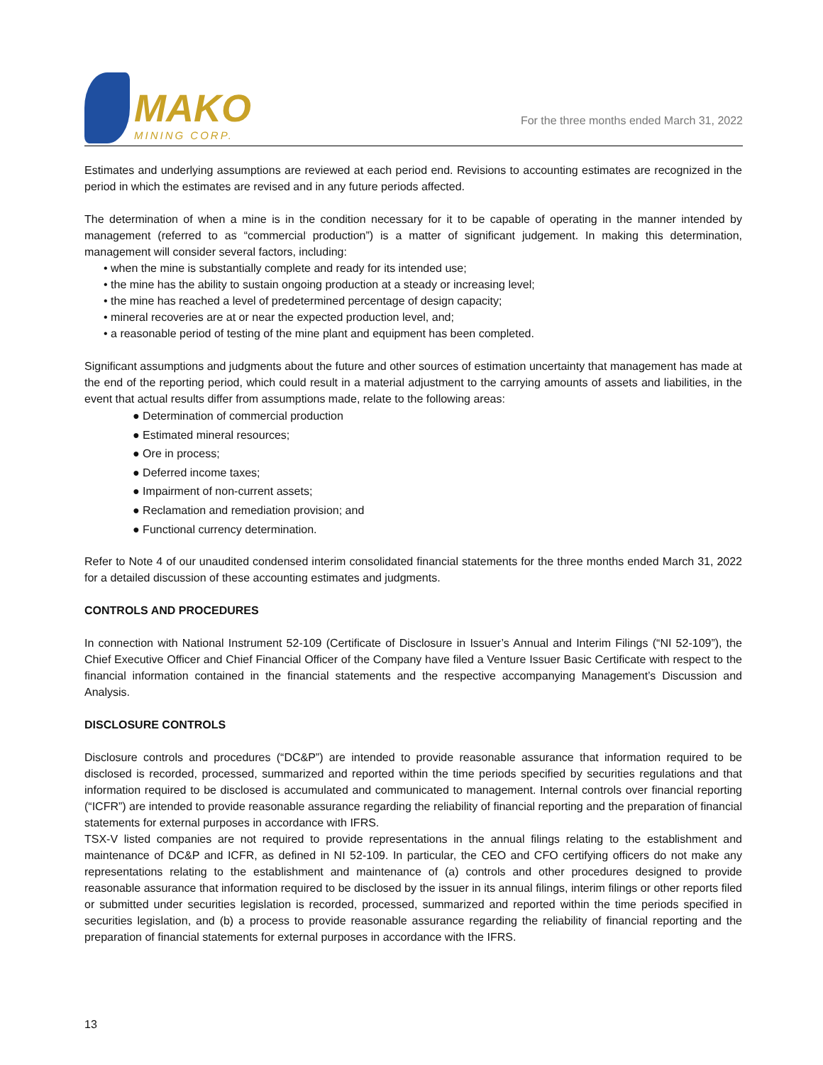MAKO
MINING CORP.
For the three months ended March 31, 2022
Estimates and underlying assumptions are reviewed at each period end. Revisions to accounting estimates are recognized in the period in which the estimates are revised and in any future periods affected.
The determination of when a mine is in the condition necessary for it to be capable of operating in the manner intended by management (referred to as “commercial production”) is a matter of significant judgement. In making this determination, management will consider several factors, including:
• when the mine is substantially complete and ready for its intended use;
• the mine has the ability to sustain ongoing production at a steady or increasing level;
• the mine has reached a level of predetermined percentage of design capacity;
• mineral recoveries are at or near the expected production level, and;
• a reasonable period of testing of the mine plant and equipment has been completed.
Significant assumptions and judgments about the future and other sources of estimation uncertainty that management has made at the end of the reporting period, which could result in a material adjustment to the carrying amounts of assets and liabilities, in the event that actual results differ from assumptions made, relate to the following areas:
● Determination of commercial production
● Estimated mineral resources;
● Ore in process;
● Deferred income taxes;
● Impairment of non-current assets;
● Reclamation and remediation provision; and
● Functional currency determination.
Refer to Note 4 of our unaudited condensed interim consolidated financial statements for the three months ended March 31, 2022 for a detailed discussion of these accounting estimates and judgments.
CONTROLS AND PROCEDURES
In connection with National Instrument 52-109 (Certificate of Disclosure in Issuer’s Annual and Interim Filings (“NI 52-109”), the Chief Executive Officer and Chief Financial Officer of the Company have filed a Venture Issuer Basic Certificate with respect to the financial information contained in the financial statements and the respective accompanying Management’s Discussion and Analysis.
DISCLOSURE CONTROLS
Disclosure controls and procedures (“DC&P”) are intended to provide reasonable assurance that information required to be disclosed is recorded, processed, summarized and reported within the time periods specified by securities regulations and that information required to be disclosed is accumulated and communicated to management. Internal controls over financial reporting (“ICFR”) are intended to provide reasonable assurance regarding the reliability of financial reporting and the preparation of financial statements for external purposes in accordance with IFRS.
TSX-V listed companies are not required to provide representations in the annual filings relating to the establishment and maintenance of DC&P and ICFR, as defined in NI 52-109. In particular, the CEO and CFO certifying officers do not make any representations relating to the establishment and maintenance of (a) controls and other procedures designed to provide reasonable assurance that information required to be disclosed by the issuer in its annual filings, interim filings or other reports filed or submitted under securities legislation is recorded, processed, summarized and reported within the time periods specified in securities legislation, and (b) a process to provide reasonable assurance regarding the reliability of financial reporting and the preparation of financial statements for external purposes in accordance with the IFRS.
13